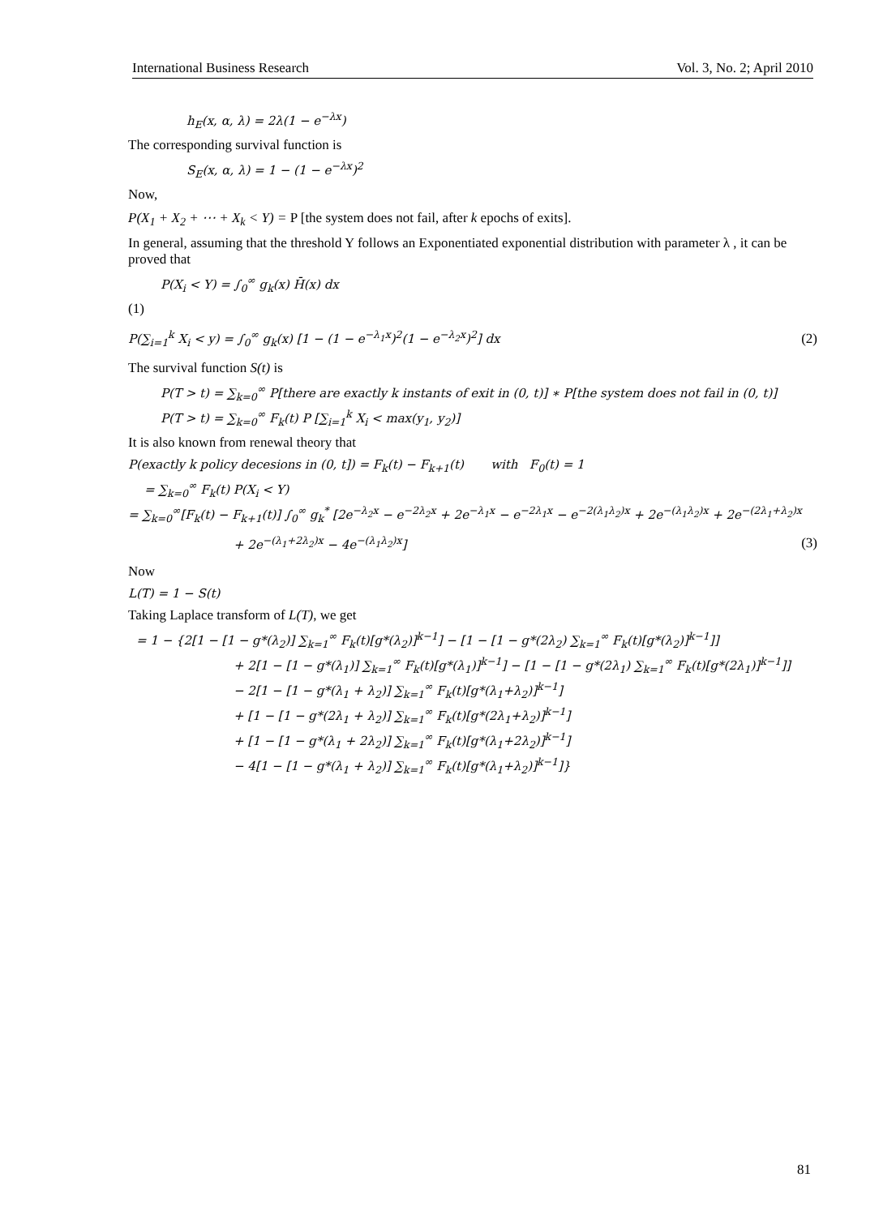International Business Research Vol. 3, No. 2; April 2010
h<sub>E</sub>(x, α, λ) = 2λ(1 − e<sup>−λx</sup>)
The corresponding survival function is
S<sub>E</sub>(x, α, λ) = 1 − (1 − e<sup>−λx</sup>)<sup>2</sup>
Now,
P(X<sub>1</sub> + X<sub>2</sub> + ⋯ + X<sub>k</sub> < Y) = P [the system does not fail, after k epochs of exits].
In general, assuming that the threshold Y follows an Exponentiated exponential distribution with parameter λ , it can be proved that
P(X<sub>i</sub> < Y) = ∫<sub>0</sub><sup>∞</sup> g<sub>k</sub>(x) H̄(x) dx
(1)
P(∑<sub>i=1</sub><sup>k</sup> X<sub>i</sub> < y) = ∫<sub>0</sub><sup>∞</sup> g<sub>k</sub>(x) [1 − (1 − e<sup>−λ<sub>1</sub>x</sup>)<sup>2</sup>(1 − e<sup>−λ<sub>2</sub>x</sup>)<sup>2</sup>] dx
(2)
The survival function S(t) is
P(T > t) = ∑<sub>k=0</sub><sup>∞</sup> P[there are exactly k instants of exit in (0, t)] ∗ P[the system does not fail in (0, t)]
P(T > t) = ∑<sub>k=0</sub><sup>∞</sup> F<sub>k</sub>(t) P [∑<sub>i=1</sub><sup>k</sup> X<sub>i</sub> < max(y<sub>1</sub>, y<sub>2</sub>)]
It is also known from renewal theory that
P(exactly k policy decesions in (0, t]) = F<sub>k</sub>(t) − F<sub>k+1</sub>(t) with F<sub>0</sub>(t) = 1
= ∑<sub>k=0</sub><sup>∞</sup> F<sub>k</sub>(t) P(X<sub>i</sub> < Y)
= ∑<sub>k=0</sub><sup>∞</sup>[F<sub>k</sub>(t) − F<sub>k+1</sub>(t)] ∫<sub>0</sub><sup>∞</sup> g<sub>k</sub><sup>*</sup> [2e<sup>−λ<sub>2</sub>x</sup> − e<sup>−2λ<sub>2</sub>x</sup> + 2e<sup>−λ<sub>1</sub>x</sup> − e<sup>−2λ<sub>1</sub>x</sup> − e<sup>−2(λ<sub>1</sub>λ<sub>2</sub>)x</sup> + 2e<sup>−(λ<sub>1</sub>λ<sub>2</sub>)x</sup> + 2e<sup>−(2λ<sub>1</sub>+λ<sub>2</sub>)x</sup>
+ 2e<sup>−(λ<sub>1</sub>+2λ<sub>2</sub>)x</sup> − 4e<sup>−(λ<sub>1</sub>λ<sub>2</sub>)x</sup>]
(3)
Now
L(T) = 1 − S(t)
Taking Laplace transform of L(T), we get
= 1 − {2[1 − [1 − g*(λ<sub>2</sub>)] ∑<sub>k=1</sub><sup>∞</sup> F<sub>k</sub>(t)[g*(λ<sub>2</sub>)]<sup>k−1</sup>] − [1 − [1 − g*(2λ<sub>2</sub>) ∑<sub>k=1</sub><sup>∞</sup> F<sub>k</sub>(t)[g*(λ<sub>2</sub>)]<sup>k−1</sup>]]
+ 2[1 − [1 − g*(λ<sub>1</sub>)] ∑<sub>k=1</sub><sup>∞</sup> F<sub>k</sub>(t)[g*(λ<sub>1</sub>)]<sup>k−1</sup>] − [1 − [1 − g*(2λ<sub>1</sub>) ∑<sub>k=1</sub><sup>∞</sup> F<sub>k</sub>(t)[g*(2λ<sub>1</sub>)]<sup>k−1</sup>]]
− 2[1 − [1 − g*(λ<sub>1</sub> + λ<sub>2</sub>)] ∑<sub>k=1</sub><sup>∞</sup> F<sub>k</sub>(t)[g*(λ<sub>1</sub>+λ<sub>2</sub>)]<sup>k−1</sup>]
+ [1 − [1 − g*(2λ<sub>1</sub> + λ<sub>2</sub>)] ∑<sub>k=1</sub><sup>∞</sup> F<sub>k</sub>(t)[g*(2λ<sub>1</sub>+λ<sub>2</sub>)]<sup>k−1</sup>]
+ [1 − [1 − g*(λ<sub>1</sub> + 2λ<sub>2</sub>)] ∑<sub>k=1</sub><sup>∞</sup> F<sub>k</sub>(t)[g*(λ<sub>1</sub>+2λ<sub>2</sub>)]<sup>k−1</sup>]
− 4[1 − [1 − g*(λ<sub>1</sub> + λ<sub>2</sub>)] ∑<sub>k=1</sub><sup>∞</sup> F<sub>k</sub>(t)[g*(λ<sub>1</sub>+λ<sub>2</sub>)]<sup>k−1</sup>]}
81